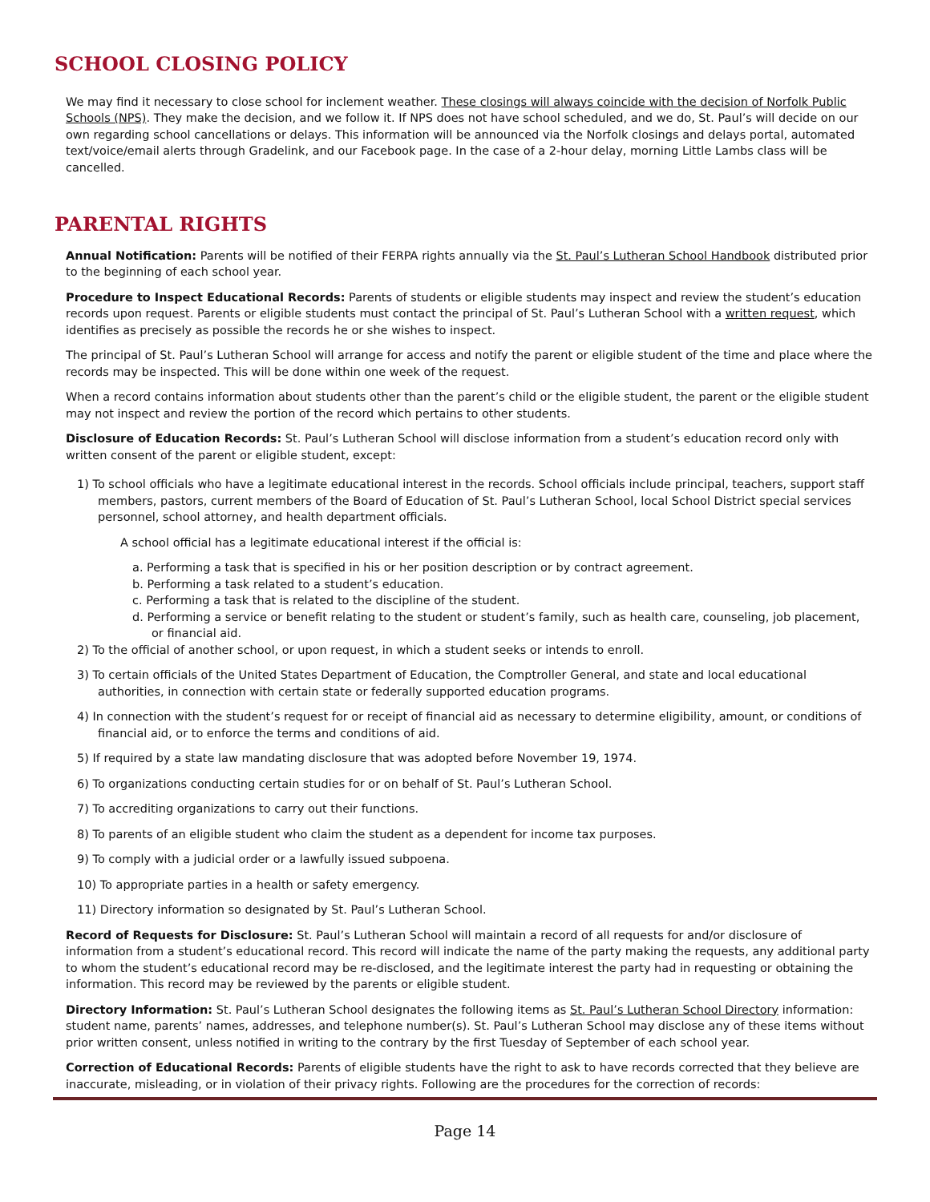SCHOOL CLOSING POLICY
We may find it necessary to close school for inclement weather. These closings will always coincide with the decision of Norfolk Public Schools (NPS). They make the decision, and we follow it. If NPS does not have school scheduled, and we do, St. Paul’s will decide on our own regarding school cancellations or delays. This information will be announced via the Norfolk closings and delays portal, automated text/voice/email alerts through Gradelink, and our Facebook page. In the case of a 2-hour delay, morning Little Lambs class will be cancelled.
PARENTAL RIGHTS
Annual Notification: Parents will be notified of their FERPA rights annually via the St. Paul’s Lutheran School Handbook distributed prior to the beginning of each school year.
Procedure to Inspect Educational Records: Parents of students or eligible students may inspect and review the student’s education records upon request. Parents or eligible students must contact the principal of St. Paul’s Lutheran School with a written request, which identifies as precisely as possible the records he or she wishes to inspect.
The principal of St. Paul’s Lutheran School will arrange for access and notify the parent or eligible student of the time and place where the records may be inspected. This will be done within one week of the request.
When a record contains information about students other than the parent’s child or the eligible student, the parent or the eligible student may not inspect and review the portion of the record which pertains to other students.
Disclosure of Education Records: St. Paul’s Lutheran School will disclose information from a student’s education record only with written consent of the parent or eligible student, except:
1) To school officials who have a legitimate educational interest in the records. School officials include principal, teachers, support staff members, pastors, current members of the Board of Education of St. Paul’s Lutheran School, local School District special services personnel, school attorney, and health department officials.
A school official has a legitimate educational interest if the official is:
a. Performing a task that is specified in his or her position description or by contract agreement.
b. Performing a task related to a student’s education.
c. Performing a task that is related to the discipline of the student.
d. Performing a service or benefit relating to the student or student’s family, such as health care, counseling, job placement, or financial aid.
2) To the official of another school, or upon request, in which a student seeks or intends to enroll.
3) To certain officials of the United States Department of Education, the Comptroller General, and state and local educational authorities, in connection with certain state or federally supported education programs.
4) In connection with the student’s request for or receipt of financial aid as necessary to determine eligibility, amount, or conditions of financial aid, or to enforce the terms and conditions of aid.
5) If required by a state law mandating disclosure that was adopted before November 19, 1974.
6) To organizations conducting certain studies for or on behalf of St. Paul’s Lutheran School.
7) To accrediting organizations to carry out their functions.
8) To parents of an eligible student who claim the student as a dependent for income tax purposes.
9) To comply with a judicial order or a lawfully issued subpoena.
10) To appropriate parties in a health or safety emergency.
11) Directory information so designated by St. Paul’s Lutheran School.
Record of Requests for Disclosure: St. Paul’s Lutheran School will maintain a record of all requests for and/or disclosure of information from a student’s educational record. This record will indicate the name of the party making the requests, any additional party to whom the student’s educational record may be re-disclosed, and the legitimate interest the party had in requesting or obtaining the information. This record may be reviewed by the parents or eligible student.
Directory Information: St. Paul’s Lutheran School designates the following items as St. Paul’s Lutheran School Directory information: student name, parents’ names, addresses, and telephone number(s). St. Paul’s Lutheran School may disclose any of these items without prior written consent, unless notified in writing to the contrary by the first Tuesday of September of each school year.
Correction of Educational Records: Parents of eligible students have the right to ask to have records corrected that they believe are inaccurate, misleading, or in violation of their privacy rights. Following are the procedures for the correction of records:
Page 14